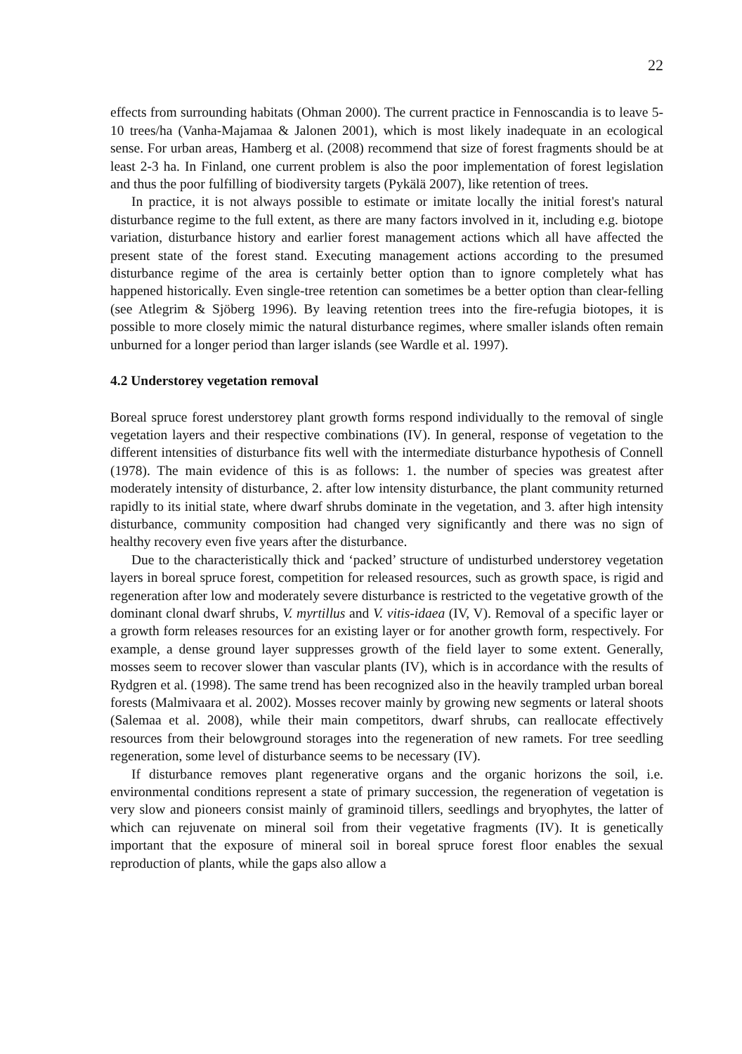22
effects from surrounding habitats (Ohman 2000). The current practice in Fennoscandia is to leave 5-10 trees/ha (Vanha-Majamaa & Jalonen 2001), which is most likely inadequate in an ecological sense. For urban areas, Hamberg et al. (2008) recommend that size of forest fragments should be at least 2-3 ha. In Finland, one current problem is also the poor implementation of forest legislation and thus the poor fulfilling of biodiversity targets (Pykälä 2007), like retention of trees.
In practice, it is not always possible to estimate or imitate locally the initial forest's natural disturbance regime to the full extent, as there are many factors involved in it, including e.g. biotope variation, disturbance history and earlier forest management actions which all have affected the present state of the forest stand. Executing management actions according to the presumed disturbance regime of the area is certainly better option than to ignore completely what has happened historically. Even single-tree retention can sometimes be a better option than clear-felling (see Atlegrim & Sjöberg 1996). By leaving retention trees into the fire-refugia biotopes, it is possible to more closely mimic the natural disturbance regimes, where smaller islands often remain unburned for a longer period than larger islands (see Wardle et al. 1997).
4.2 Understorey vegetation removal
Boreal spruce forest understorey plant growth forms respond individually to the removal of single vegetation layers and their respective combinations (IV). In general, response of vegetation to the different intensities of disturbance fits well with the intermediate disturbance hypothesis of Connell (1978). The main evidence of this is as follows: 1. the number of species was greatest after moderately intensity of disturbance, 2. after low intensity disturbance, the plant community returned rapidly to its initial state, where dwarf shrubs dominate in the vegetation, and 3. after high intensity disturbance, community composition had changed very significantly and there was no sign of healthy recovery even five years after the disturbance.
Due to the characteristically thick and ‘packed’ structure of undisturbed understorey vegetation layers in boreal spruce forest, competition for released resources, such as growth space, is rigid and regeneration after low and moderately severe disturbance is restricted to the vegetative growth of the dominant clonal dwarf shrubs, V. myrtillus and V. vitis-idaea (IV, V). Removal of a specific layer or a growth form releases resources for an existing layer or for another growth form, respectively. For example, a dense ground layer suppresses growth of the field layer to some extent. Generally, mosses seem to recover slower than vascular plants (IV), which is in accordance with the results of Rydgren et al. (1998). The same trend has been recognized also in the heavily trampled urban boreal forests (Malmivaara et al. 2002). Mosses recover mainly by growing new segments or lateral shoots (Salemaa et al. 2008), while their main competitors, dwarf shrubs, can reallocate effectively resources from their belowground storages into the regeneration of new ramets. For tree seedling regeneration, some level of disturbance seems to be necessary (IV).
If disturbance removes plant regenerative organs and the organic horizons the soil, i.e. environmental conditions represent a state of primary succession, the regeneration of vegetation is very slow and pioneers consist mainly of graminoid tillers, seedlings and bryophytes, the latter of which can rejuvenate on mineral soil from their vegetative fragments (IV). It is genetically important that the exposure of mineral soil in boreal spruce forest floor enables the sexual reproduction of plants, while the gaps also allow a